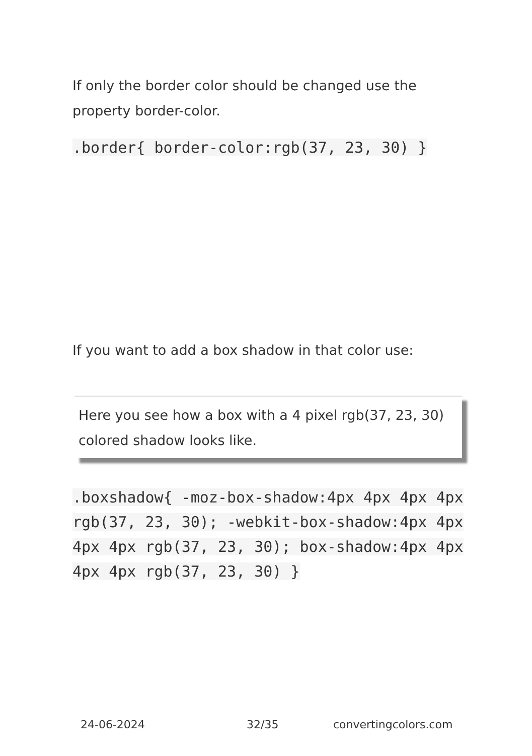If only the border color should be changed use the property border-color.
.border{ border-color:rgb(37, 23, 30) }
If you want to add a box shadow in that color use:
Here you see how a box with a 4 pixel rgb(37, 23, 30) colored shadow looks like.
.boxshadow{ -moz-box-shadow:4px 4px 4px 4px rgb(37, 23, 30); -webkit-box-shadow:4px 4px 4px 4px rgb(37, 23, 30); box-shadow:4px 4px 4px 4px rgb(37, 23, 30) }
24-06-2024 32/35 convertingcolors.com